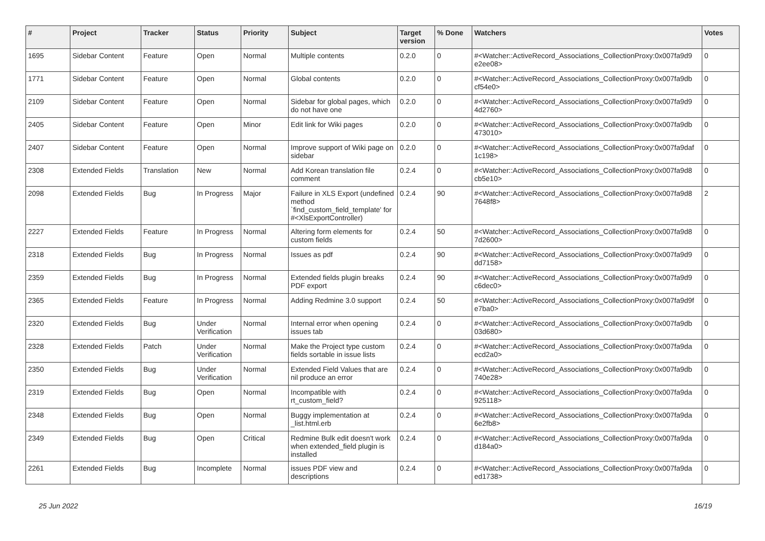| # | Project | Tracker | Status | Priority | Subject | Target version | % Done | Watchers | Votes |
| --- | --- | --- | --- | --- | --- | --- | --- | --- | --- |
| 1695 | Sidebar Content | Feature | Open | Normal | Multiple contents | 0.2.0 | 0 | #<Watcher::ActiveRecord_Associations_CollectionProxy:0x007fa9d9 e2ee08> | 0 |
| 1771 | Sidebar Content | Feature | Open | Normal | Global contents | 0.2.0 | 0 | #<Watcher::ActiveRecord_Associations_CollectionProxy:0x007fa9db cf54e0> | 0 |
| 2109 | Sidebar Content | Feature | Open | Normal | Sidebar for global pages, which do not have one | 0.2.0 | 0 | #<Watcher::ActiveRecord_Associations_CollectionProxy:0x007fa9d9 4d2760> | 0 |
| 2405 | Sidebar Content | Feature | Open | Minor | Edit link for Wiki pages | 0.2.0 | 0 | #<Watcher::ActiveRecord_Associations_CollectionProxy:0x007fa9db 473010> | 0 |
| 2407 | Sidebar Content | Feature | Open | Normal | Improve support of Wiki page on sidebar | 0.2.0 | 0 | #<Watcher::ActiveRecord_Associations_CollectionProxy:0x007fa9daf 1c198> | 0 |
| 2308 | Extended Fields | Translation | New | Normal | Add Korean translation file comment | 0.2.4 | 0 | #<Watcher::ActiveRecord_Associations_CollectionProxy:0x007fa9d8 cb5e10> | 0 |
| 2098 | Extended Fields | Bug | In Progress | Major | Failure in XLS Export (undefined method `find_custom_field_template' for #<XlsExportController) | 0.2.4 | 90 | #<Watcher::ActiveRecord_Associations_CollectionProxy:0x007fa9d8 7648f8> | 2 |
| 2227 | Extended Fields | Feature | In Progress | Normal | Altering form elements for custom fields | 0.2.4 | 50 | #<Watcher::ActiveRecord_Associations_CollectionProxy:0x007fa9d8 7d2600> | 0 |
| 2318 | Extended Fields | Bug | In Progress | Normal | Issues as pdf | 0.2.4 | 90 | #<Watcher::ActiveRecord_Associations_CollectionProxy:0x007fa9d9 dd7158> | 0 |
| 2359 | Extended Fields | Bug | In Progress | Normal | Extended fields plugin breaks PDF export | 0.2.4 | 90 | #<Watcher::ActiveRecord_Associations_CollectionProxy:0x007fa9d9 c6dec0> | 0 |
| 2365 | Extended Fields | Feature | In Progress | Normal | Adding Redmine 3.0 support | 0.2.4 | 50 | #<Watcher::ActiveRecord_Associations_CollectionProxy:0x007fa9d9f e7ba0> | 0 |
| 2320 | Extended Fields | Bug | Under Verification | Normal | Internal error when opening issues tab | 0.2.4 | 0 | #<Watcher::ActiveRecord_Associations_CollectionProxy:0x007fa9db 03d680> | 0 |
| 2328 | Extended Fields | Patch | Under Verification | Normal | Make the Project type custom fields sortable in issue lists | 0.2.4 | 0 | #<Watcher::ActiveRecord_Associations_CollectionProxy:0x007fa9da ecd2a0> | 0 |
| 2350 | Extended Fields | Bug | Under Verification | Normal | Extended Field Values that are nil produce an error | 0.2.4 | 0 | #<Watcher::ActiveRecord_Associations_CollectionProxy:0x007fa9db 740e28> | 0 |
| 2319 | Extended Fields | Bug | Open | Normal | Incompatible with rt_custom_field? | 0.2.4 | 0 | #<Watcher::ActiveRecord_Associations_CollectionProxy:0x007fa9da 925118> | 0 |
| 2348 | Extended Fields | Bug | Open | Normal | Buggy implementation at _list.html.erb | 0.2.4 | 0 | #<Watcher::ActiveRecord_Associations_CollectionProxy:0x007fa9da 6e2fb8> | 0 |
| 2349 | Extended Fields | Bug | Open | Critical | Redmine Bulk edit doesn't work when extended_field plugin is installed | 0.2.4 | 0 | #<Watcher::ActiveRecord_Associations_CollectionProxy:0x007fa9da d184a0> | 0 |
| 2261 | Extended Fields | Bug | Incomplete | Normal | issues PDF view and descriptions | 0.2.4 | 0 | #<Watcher::ActiveRecord_Associations_CollectionProxy:0x007fa9da ed1738> | 0 |
25 Jun 2022 16/19